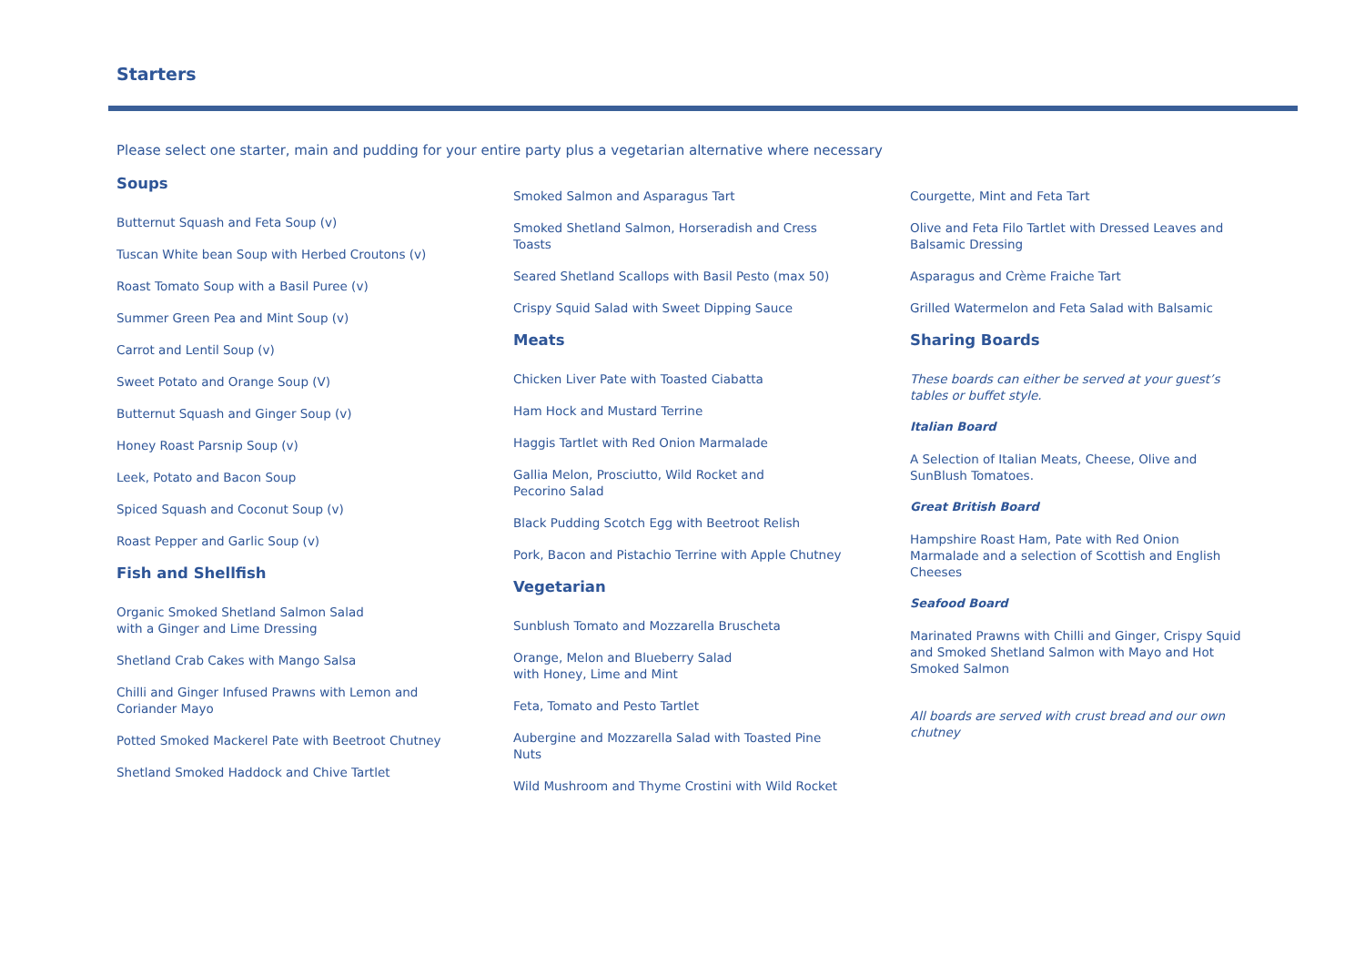Starters
Please select one starter, main and pudding for your entire party plus a vegetarian alternative where necessary
Soups
Butternut Squash and Feta Soup (v)
Tuscan White bean Soup with Herbed Croutons (v)
Roast Tomato Soup with a Basil Puree (v)
Summer Green Pea and Mint Soup (v)
Carrot and Lentil Soup (v)
Sweet Potato and Orange Soup (V)
Butternut Squash and Ginger Soup (v)
Honey Roast Parsnip Soup (v)
Leek, Potato and Bacon Soup
Spiced Squash and Coconut Soup (v)
Roast Pepper and Garlic Soup (v)
Fish and Shellfish
Organic Smoked Shetland Salmon Salad
with a Ginger and Lime Dressing
Shetland Crab Cakes with Mango Salsa
Chilli and Ginger Infused Prawns with Lemon and Coriander Mayo
Potted Smoked Mackerel Pate with Beetroot Chutney
Shetland Smoked Haddock and Chive Tartlet
Smoked Salmon and Asparagus Tart
Smoked Shetland Salmon, Horseradish and Cress Toasts
Seared Shetland Scallops with Basil Pesto (max 50)
Crispy Squid Salad with Sweet Dipping Sauce
Meats
Chicken Liver Pate with Toasted Ciabatta
Ham Hock and Mustard Terrine
Haggis Tartlet with Red Onion Marmalade
Gallia Melon, Prosciutto, Wild Rocket and
Pecorino Salad
Black Pudding Scotch Egg with Beetroot Relish
Pork, Bacon and Pistachio Terrine with Apple Chutney
Vegetarian
Sunblush Tomato and Mozzarella Bruscheta
Orange, Melon and Blueberry Salad
with Honey, Lime and Mint
Feta, Tomato and Pesto Tartlet
Aubergine and Mozzarella Salad with Toasted Pine Nuts
Wild Mushroom and Thyme Crostini with Wild Rocket
Courgette, Mint and Feta Tart
Olive and Feta Filo Tartlet with Dressed Leaves and Balsamic Dressing
Asparagus and Crème Fraiche Tart
Grilled Watermelon and Feta Salad with Balsamic
Sharing Boards
These boards can either be served at your guest’s tables or buffet style.
Italian Board
A Selection of Italian Meats, Cheese, Olive and SunBlush Tomatoes.
Great British Board
Hampshire Roast Ham, Pate with Red Onion Marmalade and a selection of Scottish and English Cheeses
Seafood Board
Marinated Prawns with Chilli and Ginger, Crispy Squid and Smoked Shetland Salmon with Mayo and Hot Smoked Salmon
All boards are served with crust bread and our own chutney